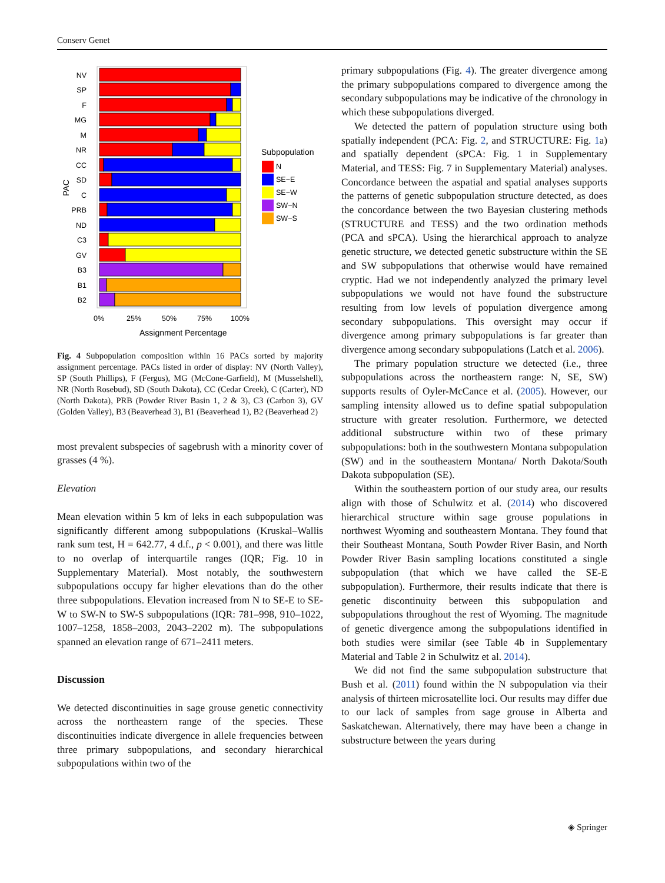Conserv Genet
Assignment Percentage
PAC
0%
25%
50%
75%
100%
Subpopulation
N
SE−E
SE−W
SW−N
SW−S
NV
SP
F
MG
M
NR
CC
SD
C
PRB
ND
C3
GV
B3
B1
B2
Fig. 4 Subpopulation composition within 16 PACs sorted by majority assignment percentage. PACs listed in order of display: NV (North Valley), SP (South Phillips), F (Fergus), MG (McCone-Garfield), M (Musselshell), NR (North Rosebud), SD (South Dakota), CC (Cedar Creek), C (Carter), ND (North Dakota), PRB (Powder River Basin 1, 2 & 3), C3 (Carbon 3), GV (Golden Valley), B3 (Beaverhead 3), B1 (Beaverhead 1), B2 (Beaverhead 2)
most prevalent subspecies of sagebrush with a minority cover of grasses (4 %).
Elevation
Mean elevation within 5 km of leks in each subpopulation was significantly different among subpopulations (Kruskal–Wallis rank sum test, H = 642.77, 4 d.f., p < 0.001), and there was little to no overlap of interquartile ranges (IQR; Fig. 10 in Supplementary Material). Most notably, the southwestern subpopulations occupy far higher elevations than do the other three subpopulations. Elevation increased from N to SE-E to SE-W to SW-N to SW-S subpopulations (IQR: 781–998, 910–1022, 1007–1258, 1858–2003, 2043–2202 m). The subpopulations spanned an elevation range of 671–2411 meters.
Discussion
We detected discontinuities in sage grouse genetic connectivity across the northeastern range of the species. These discontinuities indicate divergence in allele frequencies between three primary subpopulations, and secondary hierarchical subpopulations within two of the
primary subpopulations (Fig. 4). The greater divergence among the primary subpopulations compared to divergence among the secondary subpopulations may be indicative of the chronology in which these subpopulations diverged.
We detected the pattern of population structure using both spatially independent (PCA: Fig. 2, and STRUCTURE: Fig. 1a) and spatially dependent (sPCA: Fig. 1 in Supplementary Material, and TESS: Fig. 7 in Supplementary Material) analyses. Concordance between the aspatial and spatial analyses supports the patterns of genetic subpopulation structure detected, as does the concordance between the two Bayesian clustering methods (STRUCTURE and TESS) and the two ordination methods (PCA and sPCA). Using the hierarchical approach to analyze genetic structure, we detected genetic substructure within the SE and SW subpopulations that otherwise would have remained cryptic. Had we not independently analyzed the primary level subpopulations we would not have found the substructure resulting from low levels of population divergence among secondary subpopulations. This oversight may occur if divergence among primary subpopulations is far greater than divergence among secondary subpopulations (Latch et al. 2006).
The primary population structure we detected (i.e., three subpopulations across the northeastern range: N, SE, SW) supports results of Oyler-McCance et al. (2005). However, our sampling intensity allowed us to define spatial subpopulation structure with greater resolution. Furthermore, we detected additional substructure within two of these primary subpopulations: both in the southwestern Montana subpopulation (SW) and in the southeastern Montana/ North Dakota/South Dakota subpopulation (SE).
Within the southeastern portion of our study area, our results align with those of Schulwitz et al. (2014) who discovered hierarchical structure within sage grouse populations in northwest Wyoming and southeastern Montana. They found that their Southeast Montana, South Powder River Basin, and North Powder River Basin sampling locations constituted a single subpopulation (that which we have called the SE-E subpopulation). Furthermore, their results indicate that there is genetic discontinuity between this subpopulation and subpopulations throughout the rest of Wyoming. The magnitude of genetic divergence among the subpopulations identified in both studies were similar (see Table 4b in Supplementary Material and Table 2 in Schulwitz et al. 2014).
We did not find the same subpopulation substructure that Bush et al. (2011) found within the N subpopulation via their analysis of thirteen microsatellite loci. Our results may differ due to our lack of samples from sage grouse in Alberta and Saskatchewan. Alternatively, there may have been a change in substructure between the years during
◈ Springer